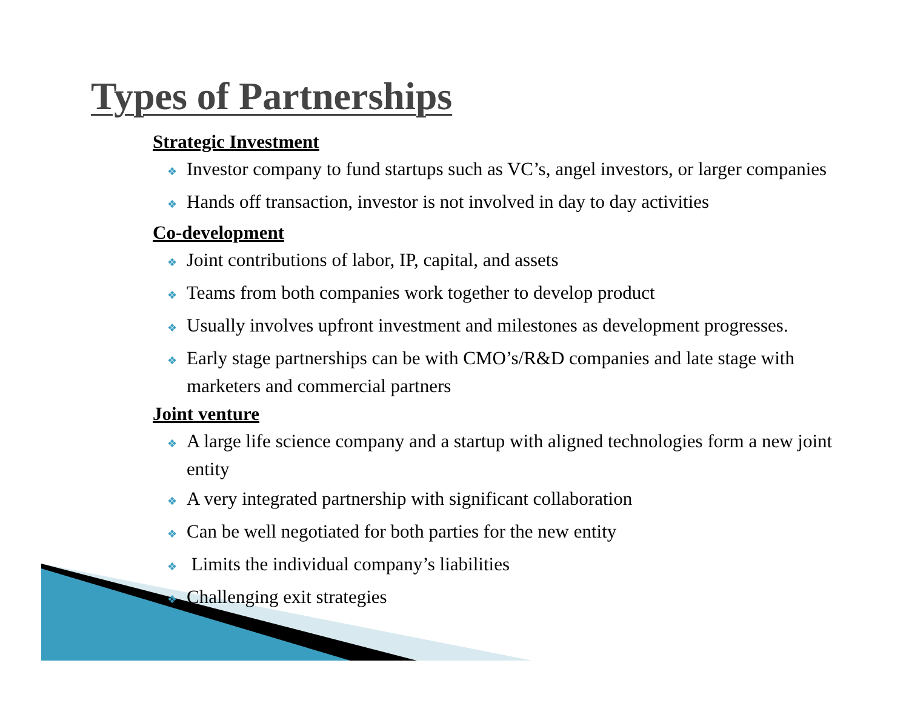Types of Partnerships
Strategic Investment
❖ Investor company to fund startups such as VC’s, angel investors, or larger companies
❖ Hands off transaction, investor is not involved in day to day activities
Co-development
❖ Joint contributions of labor, IP, capital, and assets
❖ Teams from both companies work together to develop product
❖ Usually involves upfront investment and milestones as development progresses.
❖ Early stage partnerships can be with CMO’s/R&D companies and late stage with marketers and commercial partners
Joint venture
❖ A large life science company and a startup with aligned technologies form a new joint entity
❖ A very integrated partnership with significant collaboration
❖ Can be well negotiated for both parties for the new entity
❖ Limits the individual company’s liabilities
❖ Challenging exit strategies